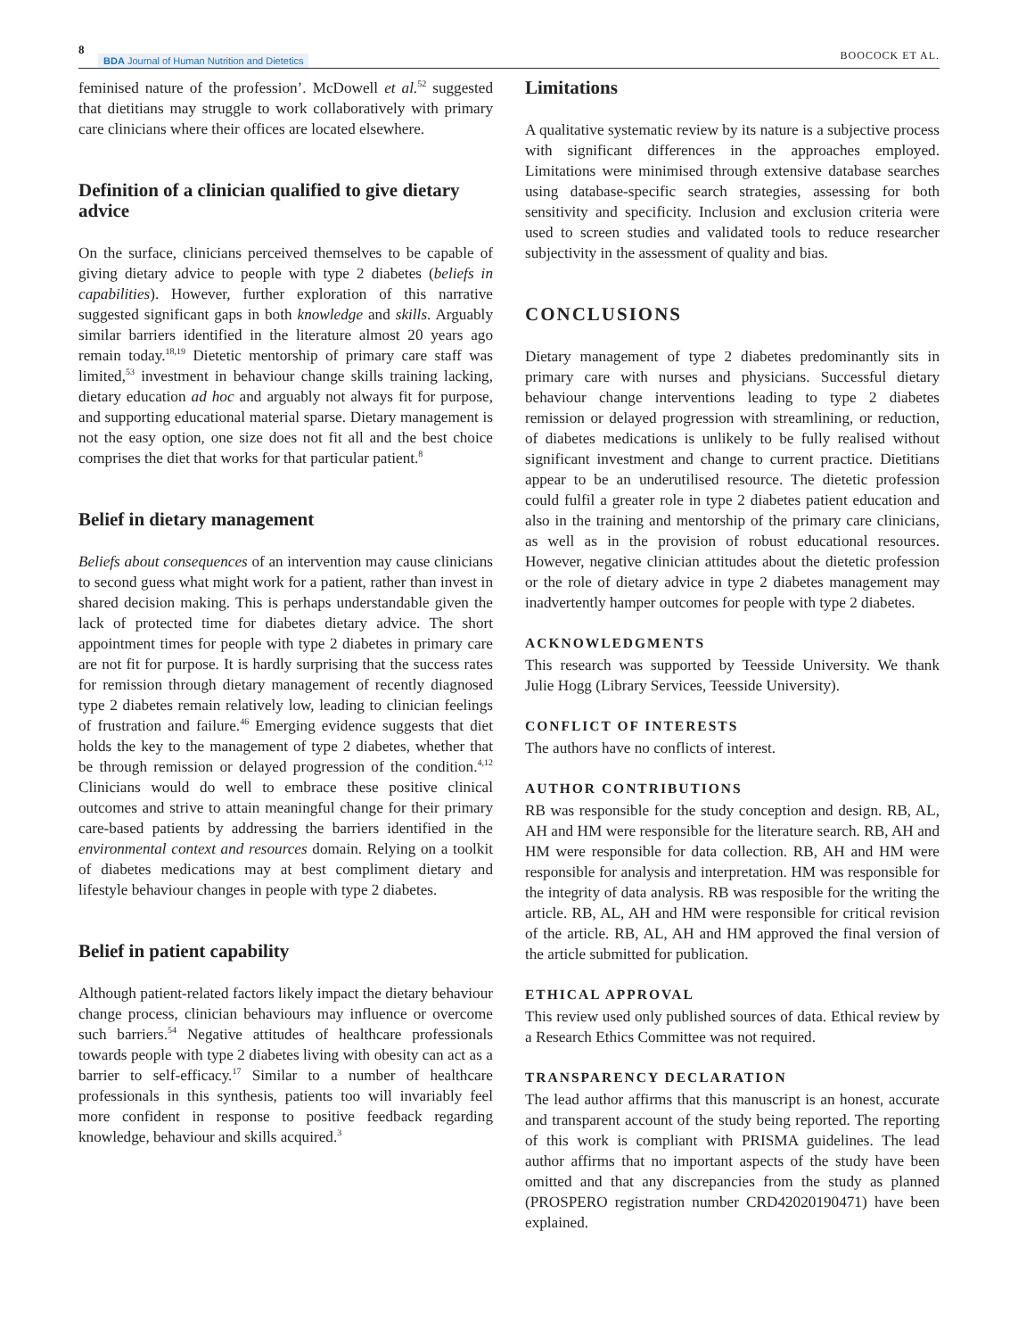8 BDA Journal of Human Nutrition and Dietetics BOOCOCK ET AL.
feminised nature of the profession’. McDowell et al.<sup>52</sup> suggested that dietitians may struggle to work collaboratively with primary care clinicians where their offices are located elsewhere.
Definition of a clinician qualified to give dietary advice
On the surface, clinicians perceived themselves to be capable of giving dietary advice to people with type 2 diabetes (beliefs in capabilities). However, further exploration of this narrative suggested significant gaps in both knowledge and skills. Arguably similar barriers identified in the literature almost 20 years ago remain today.<sup>18,19</sup> Dietetic mentorship of primary care staff was limited,<sup>53</sup> investment in behaviour change skills training lacking, dietary education ad hoc and arguably not always fit for purpose, and supporting educational material sparse. Dietary management is not the easy option, one size does not fit all and the best choice comprises the diet that works for that particular patient.<sup>8</sup>
Belief in dietary management
Beliefs about consequences of an intervention may cause clinicians to second guess what might work for a patient, rather than invest in shared decision making. This is perhaps understandable given the lack of protected time for diabetes dietary advice. The short appointment times for people with type 2 diabetes in primary care are not fit for purpose. It is hardly surprising that the success rates for remission through dietary management of recently diagnosed type 2 diabetes remain relatively low, leading to clinician feelings of frustration and failure.<sup>46</sup> Emerging evidence suggests that diet holds the key to the management of type 2 diabetes, whether that be through remission or delayed progression of the condition.<sup>4,12</sup> Clinicians would do well to embrace these positive clinical outcomes and strive to attain meaningful change for their primary care-based patients by addressing the barriers identified in the environmental context and resources domain. Relying on a toolkit of diabetes medications may at best compliment dietary and lifestyle behaviour changes in people with type 2 diabetes.
Belief in patient capability
Although patient-related factors likely impact the dietary behaviour change process, clinician behaviours may influence or overcome such barriers.<sup>54</sup> Negative attitudes of healthcare professionals towards people with type 2 diabetes living with obesity can act as a barrier to self-efficacy.<sup>17</sup> Similar to a number of healthcare professionals in this synthesis, patients too will invariably feel more confident in response to positive feedback regarding knowledge, behaviour and skills acquired.<sup>3</sup>
Limitations
A qualitative systematic review by its nature is a subjective process with significant differences in the approaches employed. Limitations were minimised through extensive database searches using database-specific search strategies, assessing for both sensitivity and specificity. Inclusion and exclusion criteria were used to screen studies and validated tools to reduce researcher subjectivity in the assessment of quality and bias.
CONCLUSIONS
Dietary management of type 2 diabetes predominantly sits in primary care with nurses and physicians. Successful dietary behaviour change interventions leading to type 2 diabetes remission or delayed progression with streamlining, or reduction, of diabetes medications is unlikely to be fully realised without significant investment and change to current practice. Dietitians appear to be an underutilised resource. The dietetic profession could fulfil a greater role in type 2 diabetes patient education and also in the training and mentorship of the primary care clinicians, as well as in the provision of robust educational resources. However, negative clinician attitudes about the dietetic profession or the role of dietary advice in type 2 diabetes management may inadvertently hamper outcomes for people with type 2 diabetes.
ACKNOWLEDGMENTS
This research was supported by Teesside University. We thank Julie Hogg (Library Services, Teesside University).
CONFLICT OF INTERESTS
The authors have no conflicts of interest.
AUTHOR CONTRIBUTIONS
RB was responsible for the study conception and design. RB, AL, AH and HM were responsible for the literature search. RB, AH and HM were responsible for data collection. RB, AH and HM were responsible for analysis and interpretation. HM was responsible for the integrity of data analysis. RB was resposible for the writing the article. RB, AL, AH and HM were responsible for critical revision of the article. RB, AL, AH and HM approved the final version of the article submitted for publication.
ETHICAL APPROVAL
This review used only published sources of data. Ethical review by a Research Ethics Committee was not required.
TRANSPARENCY DECLARATION
The lead author affirms that this manuscript is an honest, accurate and transparent account of the study being reported. The reporting of this work is compliant with PRISMA guidelines. The lead author affirms that no important aspects of the study have been omitted and that any discrepancies from the study as planned (PROSPERO registration number CRD42020190471) have been explained.